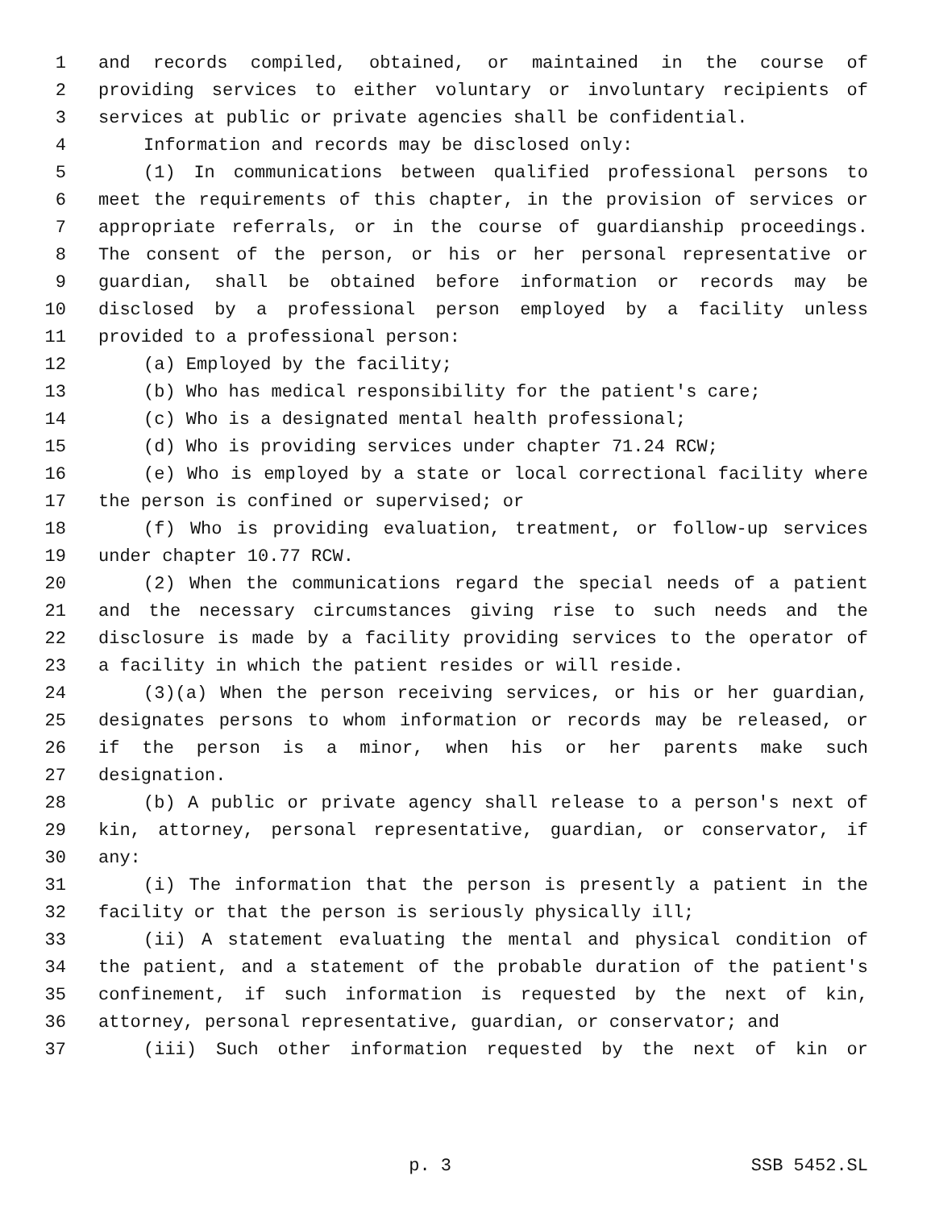1 and records compiled, obtained, or maintained in the course of
2 providing services to either voluntary or involuntary recipients of
3 services at public or private agencies shall be confidential.
4 Information and records may be disclosed only:
5 (1) In communications between qualified professional persons to
6 meet the requirements of this chapter, in the provision of services or
7 appropriate referrals, or in the course of guardianship proceedings.
8 The consent of the person, or his or her personal representative or
9 guardian, shall be obtained before information or records may be
10 disclosed by a professional person employed by a facility unless
11 provided to a professional person:
12 (a) Employed by the facility;
13 (b) Who has medical responsibility for the patient's care;
14 (c) Who is a designated mental health professional;
15 (d) Who is providing services under chapter 71.24 RCW;
16 (e) Who is employed by a state or local correctional facility where
17 the person is confined or supervised; or
18 (f) Who is providing evaluation, treatment, or follow-up services
19 under chapter 10.77 RCW.
20 (2) When the communications regard the special needs of a patient
21 and the necessary circumstances giving rise to such needs and the
22 disclosure is made by a facility providing services to the operator of
23 a facility in which the patient resides or will reside.
24 (3)(a) When the person receiving services, or his or her guardian,
25 designates persons to whom information or records may be released, or
26 if the person is a minor, when his or her parents make such
27 designation.
28 (b) A public or private agency shall release to a person's next of
29 kin, attorney, personal representative, guardian, or conservator, if
30 any:
31 (i) The information that the person is presently a patient in the
32 facility or that the person is seriously physically ill;
33 (ii) A statement evaluating the mental and physical condition of
34 the patient, and a statement of the probable duration of the patient's
35 confinement, if such information is requested by the next of kin,
36 attorney, personal representative, guardian, or conservator; and
37 (iii) Such other information requested by the next of kin or
p. 3 SSB 5452.SL